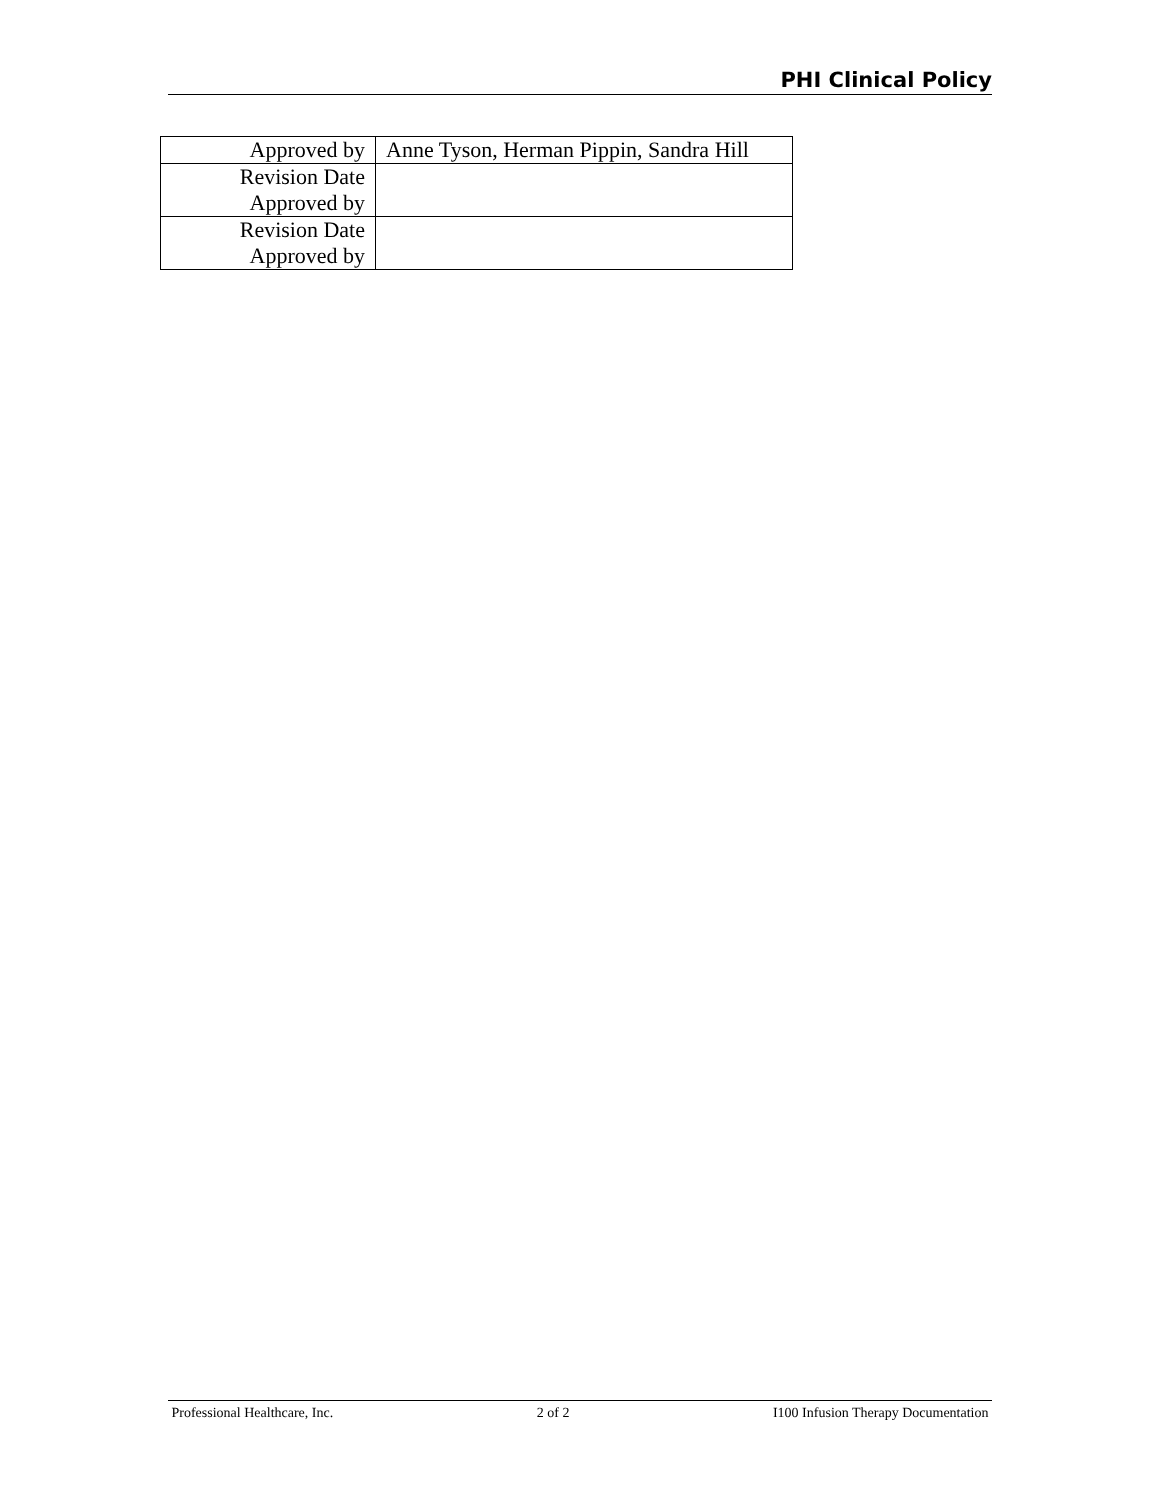PHI Clinical Policy
| Approved by | Anne Tyson, Herman Pippin, Sandra Hill |
| Revision Date | |
| Approved by | |
| Revision Date | |
| Approved by | |
Professional Healthcare, Inc. 2 of 2 I100 Infusion Therapy Documentation